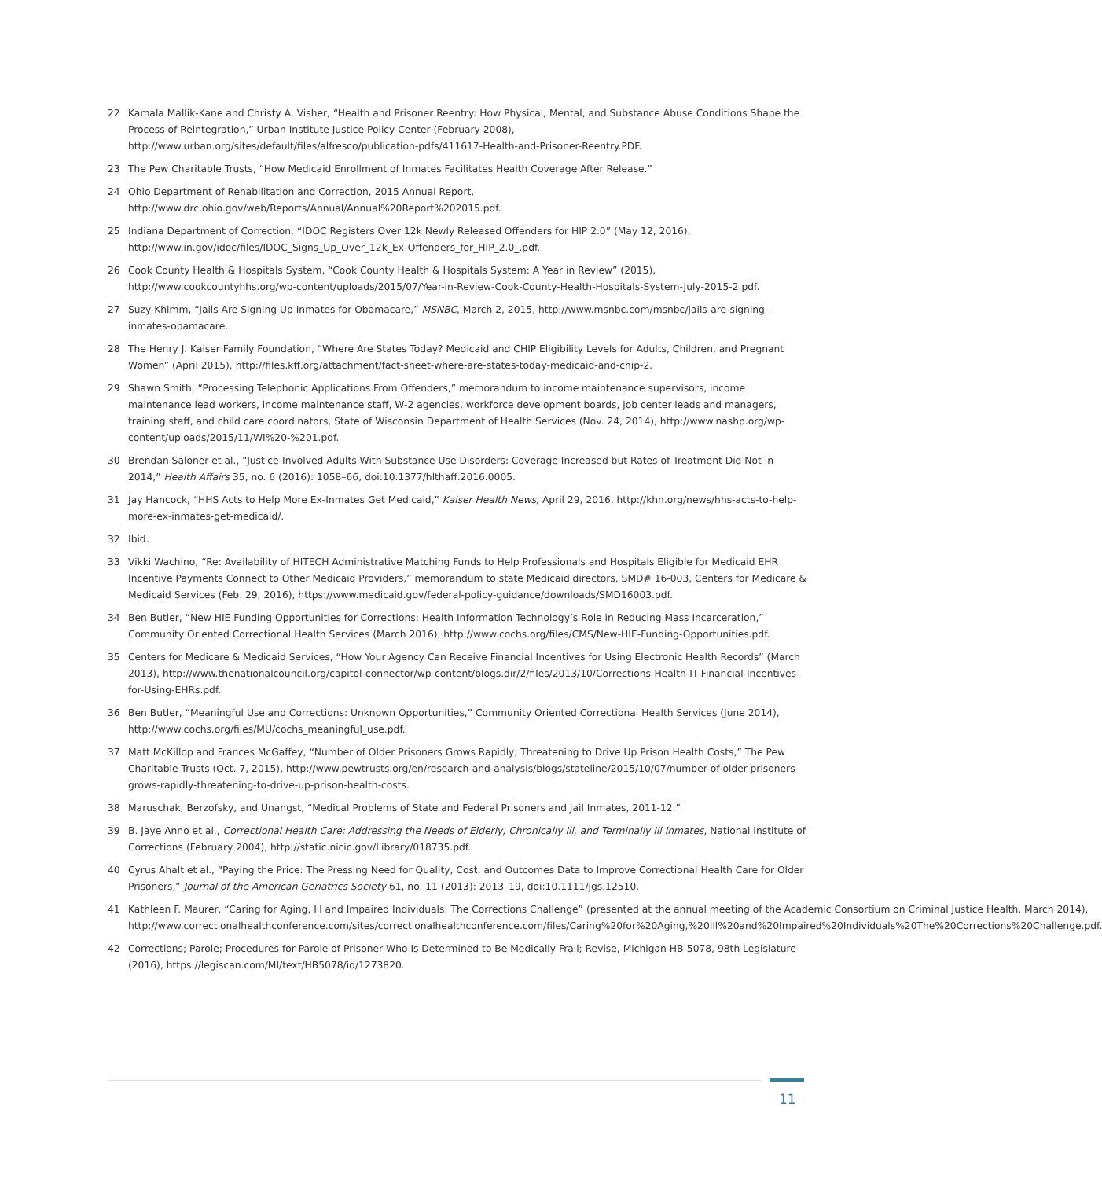22 Kamala Mallik-Kane and Christy A. Visher, “Health and Prisoner Reentry: How Physical, Mental, and Substance Abuse Conditions Shape the Process of Reintegration,” Urban Institute Justice Policy Center (February 2008), http://www.urban.org/sites/default/files/alfresco/publication-pdfs/411617-Health-and-Prisoner-Reentry.PDF.
23 The Pew Charitable Trusts, “How Medicaid Enrollment of Inmates Facilitates Health Coverage After Release.”
24 Ohio Department of Rehabilitation and Correction, 2015 Annual Report, http://www.drc.ohio.gov/web/Reports/Annual/Annual%20Report%202015.pdf.
25 Indiana Department of Correction, “IDOC Registers Over 12k Newly Released Offenders for HIP 2.0” (May 12, 2016), http://www.in.gov/idoc/files/IDOC_Signs_Up_Over_12k_Ex-Offenders_for_HIP_2.0_.pdf.
26 Cook County Health & Hospitals System, “Cook County Health & Hospitals System: A Year in Review” (2015), http://www.cookcountyhhs.org/wp-content/uploads/2015/07/Year-in-Review-Cook-County-Health-Hospitals-System-July-2015-2.pdf.
27 Suzy Khimm, “Jails Are Signing Up Inmates for Obamacare,” MSNBC, March 2, 2015, http://www.msnbc.com/msnbc/jails-are-signing-inmates-obamacare.
28 The Henry J. Kaiser Family Foundation, “Where Are States Today? Medicaid and CHIP Eligibility Levels for Adults, Children, and Pregnant Women” (April 2015), http://files.kff.org/attachment/fact-sheet-where-are-states-today-medicaid-and-chip-2.
29 Shawn Smith, “Processing Telephonic Applications From Offenders,” memorandum to income maintenance supervisors, income maintenance lead workers, income maintenance staff, W-2 agencies, workforce development boards, job center leads and managers, training staff, and child care coordinators, State of Wisconsin Department of Health Services (Nov. 24, 2014), http://www.nashp.org/wp-content/uploads/2015/11/WI%20-%201.pdf.
30 Brendan Saloner et al., “Justice-Involved Adults With Substance Use Disorders: Coverage Increased but Rates of Treatment Did Not in 2014,” Health Affairs 35, no. 6 (2016): 1058–66, doi:10.1377/hlthaff.2016.0005.
31 Jay Hancock, “HHS Acts to Help More Ex-Inmates Get Medicaid,” Kaiser Health News, April 29, 2016, http://khn.org/news/hhs-acts-to-help-more-ex-inmates-get-medicaid/.
32 Ibid.
33 Vikki Wachino, “Re: Availability of HITECH Administrative Matching Funds to Help Professionals and Hospitals Eligible for Medicaid EHR Incentive Payments Connect to Other Medicaid Providers,” memorandum to state Medicaid directors, SMD# 16-003, Centers for Medicare & Medicaid Services (Feb. 29, 2016), https://www.medicaid.gov/federal-policy-guidance/downloads/SMD16003.pdf.
34 Ben Butler, “New HIE Funding Opportunities for Corrections: Health Information Technology’s Role in Reducing Mass Incarceration,” Community Oriented Correctional Health Services (March 2016), http://www.cochs.org/files/CMS/New-HIE-Funding-Opportunities.pdf.
35 Centers for Medicare & Medicaid Services, “How Your Agency Can Receive Financial Incentives for Using Electronic Health Records” (March 2013), http://www.thenationalcouncil.org/capitol-connector/wp-content/blogs.dir/2/files/2013/10/Corrections-Health-IT-Financial-Incentives-for-Using-EHRs.pdf.
36 Ben Butler, “Meaningful Use and Corrections: Unknown Opportunities,” Community Oriented Correctional Health Services (June 2014), http://www.cochs.org/files/MU/cochs_meaningful_use.pdf.
37 Matt McKillop and Frances McGaffey, “Number of Older Prisoners Grows Rapidly, Threatening to Drive Up Prison Health Costs,” The Pew Charitable Trusts (Oct. 7, 2015), http://www.pewtrusts.org/en/research-and-analysis/blogs/stateline/2015/10/07/number-of-older-prisoners-grows-rapidly-threatening-to-drive-up-prison-health-costs.
38 Maruschak, Berzofsky, and Unangst, “Medical Problems of State and Federal Prisoners and Jail Inmates, 2011-12.”
39 B. Jaye Anno et al., Correctional Health Care: Addressing the Needs of Elderly, Chronically Ill, and Terminally Ill Inmates, National Institute of Corrections (February 2004), http://static.nicic.gov/Library/018735.pdf.
40 Cyrus Ahalt et al., “Paying the Price: The Pressing Need for Quality, Cost, and Outcomes Data to Improve Correctional Health Care for Older Prisoners,” Journal of the American Geriatrics Society 61, no. 11 (2013): 2013–19, doi:10.1111/jgs.12510.
41 Kathleen F. Maurer, “Caring for Aging, Ill and Impaired Individuals: The Corrections Challenge” (presented at the annual meeting of the Academic Consortium on Criminal Justice Health, March 2014), http://www.correctionalhealthconference.com/sites/correctionalhealthconference.com/files/Caring%20for%20Aging,%20Ill%20and%20Impaired%20Individuals%20The%20Corrections%20Challenge.pdf.
42 Corrections; Parole; Procedures for Parole of Prisoner Who Is Determined to Be Medically Frail; Revise, Michigan HB-5078, 98th Legislature (2016), https://legiscan.com/MI/text/HB5078/id/1273820.
11